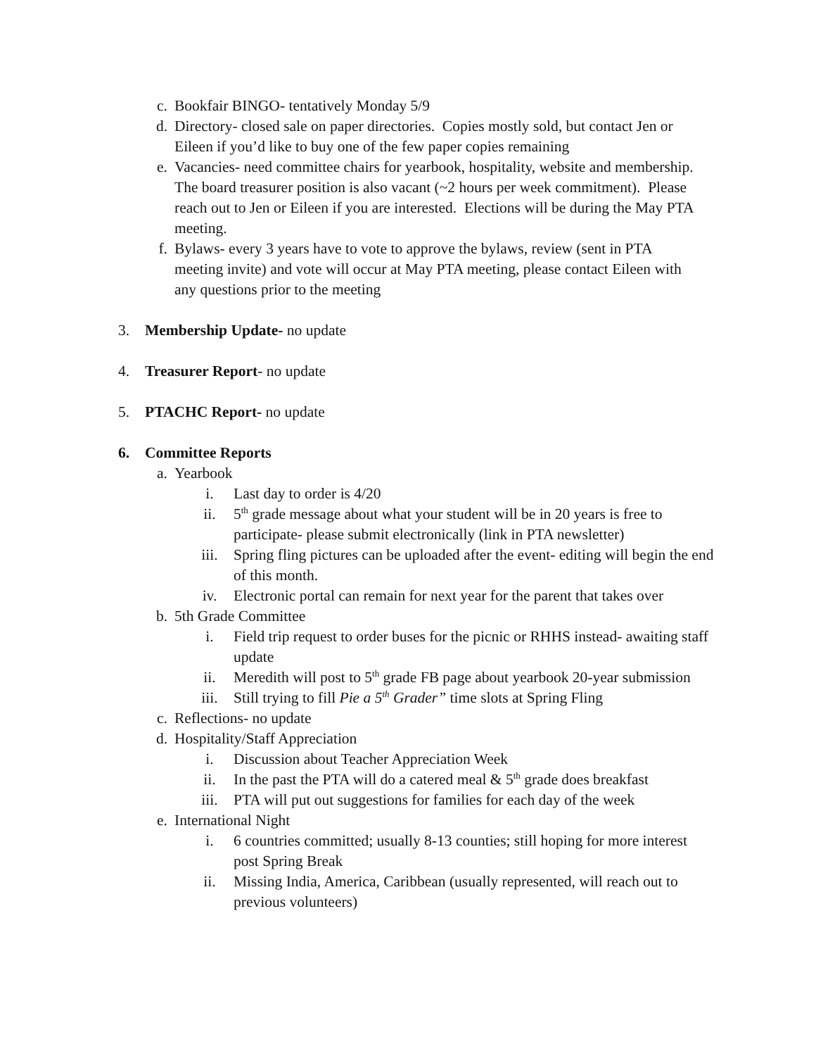c. Bookfair BINGO- tentatively Monday 5/9
d. Directory- closed sale on paper directories. Copies mostly sold, but contact Jen or Eileen if you’d like to buy one of the few paper copies remaining
e. Vacancies- need committee chairs for yearbook, hospitality, website and membership. The board treasurer position is also vacant (~2 hours per week commitment). Please reach out to Jen or Eileen if you are interested. Elections will be during the May PTA meeting.
f. Bylaws- every 3 years have to vote to approve the bylaws, review (sent in PTA meeting invite) and vote will occur at May PTA meeting, please contact Eileen with any questions prior to the meeting
3. Membership Update- no update
4. Treasurer Report- no update
5. PTACHC Report- no update
6. Committee Reports
a. Yearbook
i. Last day to order is 4/20
ii. 5<sup>th</sup> grade message about what your student will be in 20 years is free to participate- please submit electronically (link in PTA newsletter)
iii. Spring fling pictures can be uploaded after the event- editing will begin the end of this month.
iv. Electronic portal can remain for next year for the parent that takes over
b. 5th Grade Committee
i. Field trip request to order buses for the picnic or RHHS instead- awaiting staff update
ii. Meredith will post to 5<sup>th</sup> grade FB page about yearbook 20-year submission
iii. Still trying to fill Pie a 5<sup>th</sup> Grader” time slots at Spring Fling
c. Reflections- no update
d. Hospitality/Staff Appreciation
i. Discussion about Teacher Appreciation Week
ii. In the past the PTA will do a catered meal & 5<sup>th</sup> grade does breakfast
iii. PTA will put out suggestions for families for each day of the week
e. International Night
i. 6 countries committed; usually 8-13 counties; still hoping for more interest post Spring Break
ii. Missing India, America, Caribbean (usually represented, will reach out to previous volunteers)